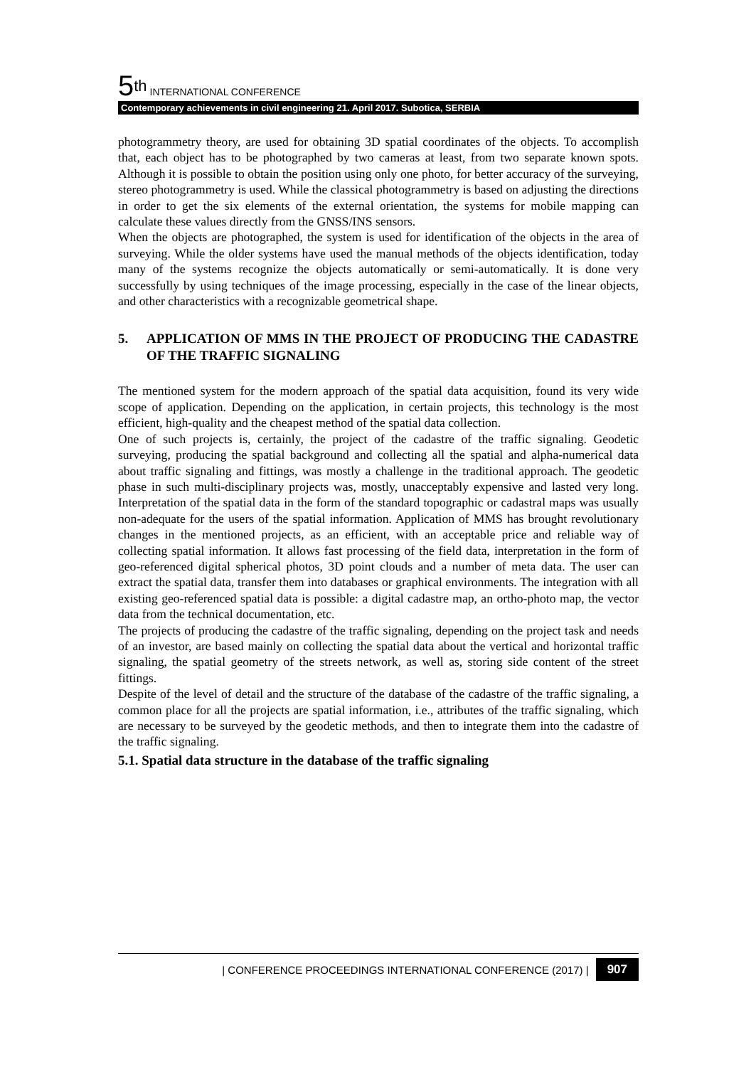5<sup>th</sup> INTERNATIONAL CONFERENCE
Contemporary achievements in civil engineering 21. April 2017. Subotica, SERBIA
photogrammetry theory, are used for obtaining 3D spatial coordinates of the objects. To accomplish that, each object has to be photographed by two cameras at least, from two separate known spots. Although it is possible to obtain the position using only one photo, for better accuracy of the surveying, stereo photogrammetry is used. While the classical photogrammetry is based on adjusting the directions in order to get the six elements of the external orientation, the systems for mobile mapping can calculate these values directly from the GNSS/INS sensors.
When the objects are photographed, the system is used for identification of the objects in the area of surveying. While the older systems have used the manual methods of the objects identification, today many of the systems recognize the objects automatically or semi-automatically. It is done very successfully by using techniques of the image processing, especially in the case of the linear objects, and other characteristics with a recognizable geometrical shape.
5. APPLICATION OF MMS IN THE PROJECT OF PRODUCING THE CADASTRE OF THE TRAFFIC SIGNALING
The mentioned system for the modern approach of the spatial data acquisition, found its very wide scope of application. Depending on the application, in certain projects, this technology is the most efficient, high-quality and the cheapest method of the spatial data collection.
One of such projects is, certainly, the project of the cadastre of the traffic signaling. Geodetic surveying, producing the spatial background and collecting all the spatial and alpha-numerical data about traffic signaling and fittings, was mostly a challenge in the traditional approach. The geodetic phase in such multi-disciplinary projects was, mostly, unacceptably expensive and lasted very long. Interpretation of the spatial data in the form of the standard topographic or cadastral maps was usually non-adequate for the users of the spatial information. Application of MMS has brought revolutionary changes in the mentioned projects, as an efficient, with an acceptable price and reliable way of collecting spatial information. It allows fast processing of the field data, interpretation in the form of geo-referenced digital spherical photos, 3D point clouds and a number of meta data. The user can extract the spatial data, transfer them into databases or graphical environments. The integration with all existing geo-referenced spatial data is possible: a digital cadastre map, an ortho-photo map, the vector data from the technical documentation, etc.
The projects of producing the cadastre of the traffic signaling, depending on the project task and needs of an investor, are based mainly on collecting the spatial data about the vertical and horizontal traffic signaling, the spatial geometry of the streets network, as well as, storing side content of the street fittings.
Despite of the level of detail and the structure of the database of the cadastre of the traffic signaling, a common place for all the projects are spatial information, i.e., attributes of the traffic signaling, which are necessary to be surveyed by the geodetic methods, and then to integrate them into the cadastre of the traffic signaling.
5.1. Spatial data structure in the database of the traffic signaling
| CONFERENCE PROCEEDINGS INTERNATIONAL CONFERENCE (2017) | 907